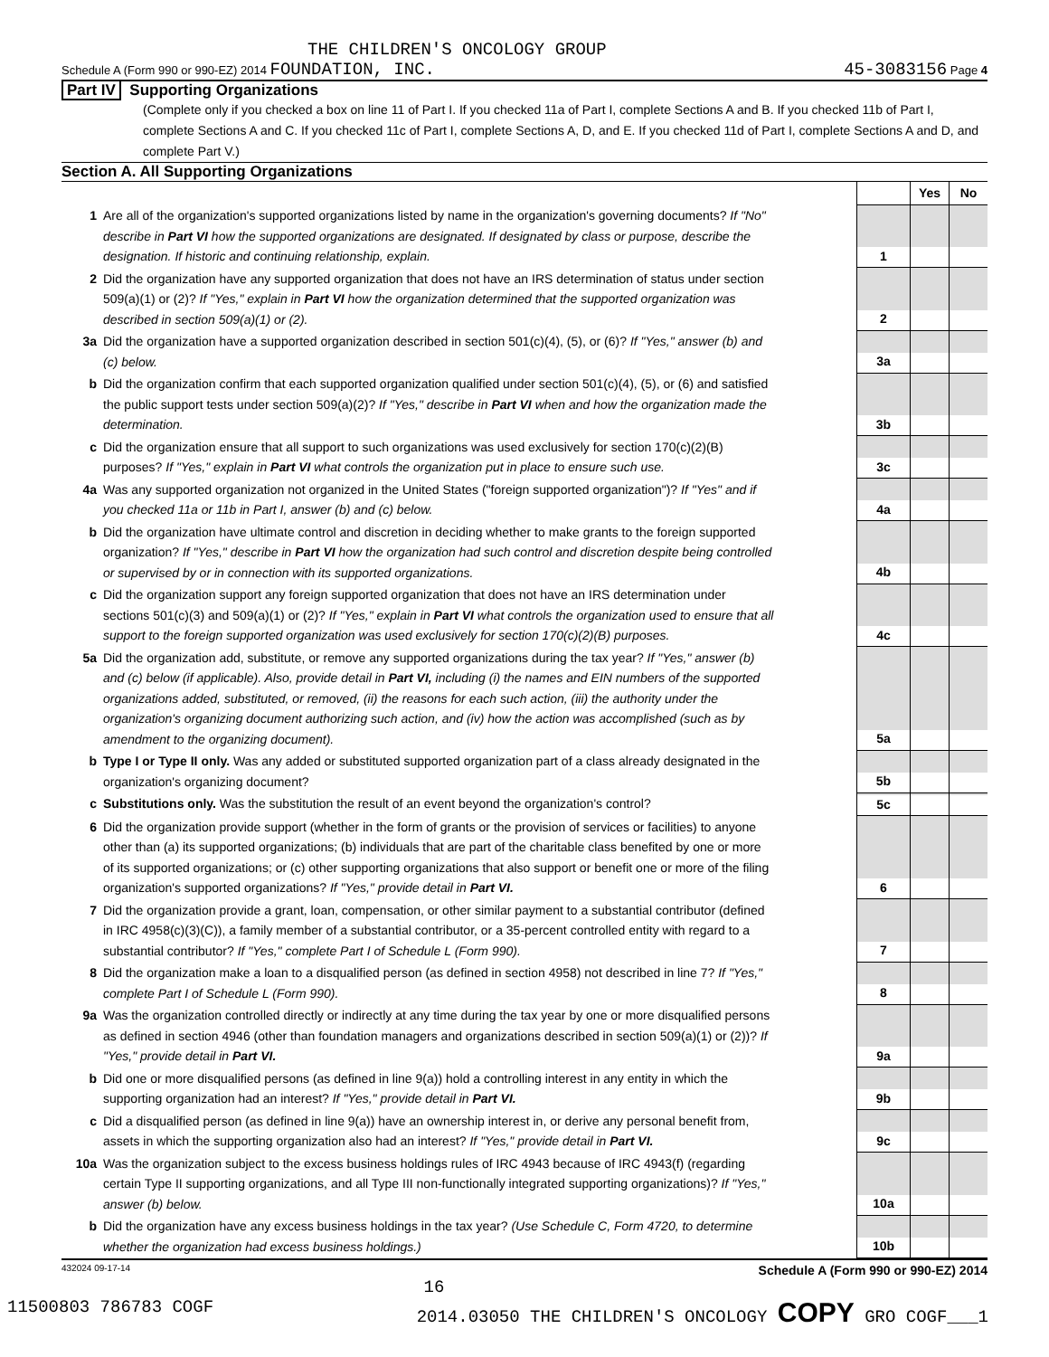THE CHILDREN'S ONCOLOGY GROUP
Schedule A (Form 990 or 990-EZ) 2014 FOUNDATION, INC. 45-3083156 Page 4
Part IV Supporting Organizations
(Complete only if you checked a box on line 11 of Part I. If you checked 11a of Part I, complete Sections A and B. If you checked 11b of Part I, complete Sections A and C. If you checked 11c of Part I, complete Sections A, D, and E. If you checked 11d of Part I, complete Sections A and D, and complete Part V.)
Section A. All Supporting Organizations
| | | | Yes | No |
| 1 | Are all of the organization's supported organizations listed by name in the organization's governing documents? If "No" describe in Part VI how the supported organizations are designated. If designated by class or purpose, describe the designation. If historic and continuing relationship, explain. | 1 | | |
| 2 | Did the organization have any supported organization that does not have an IRS determination of status under section 509(a)(1) or (2)? If "Yes," explain in Part VI how the organization determined that the supported organization was described in section 509(a)(1) or (2). | 2 | | |
| 3a | Did the organization have a supported organization described in section 501(c)(4), (5), or (6)? If "Yes," answer (b) and (c) below. | 3a | | |
| b | Did the organization confirm that each supported organization qualified under section 501(c)(4), (5), or (6) and satisfied the public support tests under section 509(a)(2)? If "Yes," describe in Part VI when and how the organization made the determination. | 3b | | |
| c | Did the organization ensure that all support to such organizations was used exclusively for section 170(c)(2)(B) purposes? If "Yes," explain in Part VI what controls the organization put in place to ensure such use. | 3c | | |
| 4a | Was any supported organization not organized in the United States ("foreign supported organization")? If "Yes" and if you checked 11a or 11b in Part I, answer (b) and (c) below. | 4a | | |
| b | Did the organization have ultimate control and discretion in deciding whether to make grants to the foreign supported organization? If "Yes," describe in Part VI how the organization had such control and discretion despite being controlled or supervised by or in connection with its supported organizations. | 4b | | |
| c | Did the organization support any foreign supported organization that does not have an IRS determination under sections 501(c)(3) and 509(a)(1) or (2)? If "Yes," explain in Part VI what controls the organization used to ensure that all support to the foreign supported organization was used exclusively for section 170(c)(2)(B) purposes. | 4c | | |
| 5a | Did the organization add, substitute, or remove any supported organizations during the tax year? If "Yes," answer (b) and (c) below (if applicable). Also, provide detail in Part VI, including (i) the names and EIN numbers of the supported organizations added, substituted, or removed, (ii) the reasons for each such action, (iii) the authority under the organization's organizing document authorizing such action, and (iv) how the action was accomplished (such as by amendment to the organizing document). | 5a | | |
| b | Type I or Type II only. Was any added or substituted supported organization part of a class already designated in the organization's organizing document? | 5b | | |
| c | Substitutions only. Was the substitution the result of an event beyond the organization's control? | 5c | | |
| 6 | Did the organization provide support (whether in the form of grants or the provision of services or facilities) to anyone other than (a) its supported organizations; (b) individuals that are part of the charitable class benefited by one or more of its supported organizations; or (c) other supporting organizations that also support or benefit one or more of the filing organization's supported organizations? If "Yes," provide detail in Part VI. | 6 | | |
| 7 | Did the organization provide a grant, loan, compensation, or other similar payment to a substantial contributor (defined in IRC 4958(c)(3)(C)), a family member of a substantial contributor, or a 35-percent controlled entity with regard to a substantial contributor? If "Yes," complete Part I of Schedule L (Form 990). | 7 | | |
| 8 | Did the organization make a loan to a disqualified person (as defined in section 4958) not described in line 7? If "Yes," complete Part I of Schedule L (Form 990). | 8 | | |
| 9a | Was the organization controlled directly or indirectly at any time during the tax year by one or more disqualified persons as defined in section 4946 (other than foundation managers and organizations described in section 509(a)(1) or (2))? If "Yes," provide detail in Part VI. | 9a | | |
| b | Did one or more disqualified persons (as defined in line 9(a)) hold a controlling interest in any entity in which the supporting organization had an interest? If "Yes," provide detail in Part VI. | 9b | | |
| c | Did a disqualified person (as defined in line 9(a)) have an ownership interest in, or derive any personal benefit from, assets in which the supporting organization also had an interest? If "Yes," provide detail in Part VI. | 9c | | |
| 10a | Was the organization subject to the excess business holdings rules of IRC 4943 because of IRC 4943(f) (regarding certain Type II supporting organizations, and all Type III non-functionally integrated supporting organizations)? If "Yes," answer (b) below. | 10a | | |
| b | Did the organization have any excess business holdings in the tax year? (Use Schedule C, Form 4720, to determine whether the organization had excess business holdings.) | 10b | | |
432024 09-17-14 Schedule A (Form 990 or 990-EZ) 2014
16
11500803 786783 COGF 2014.03050 THE CHILDREN'S ONCOLOGY COPY GRO COGF___1